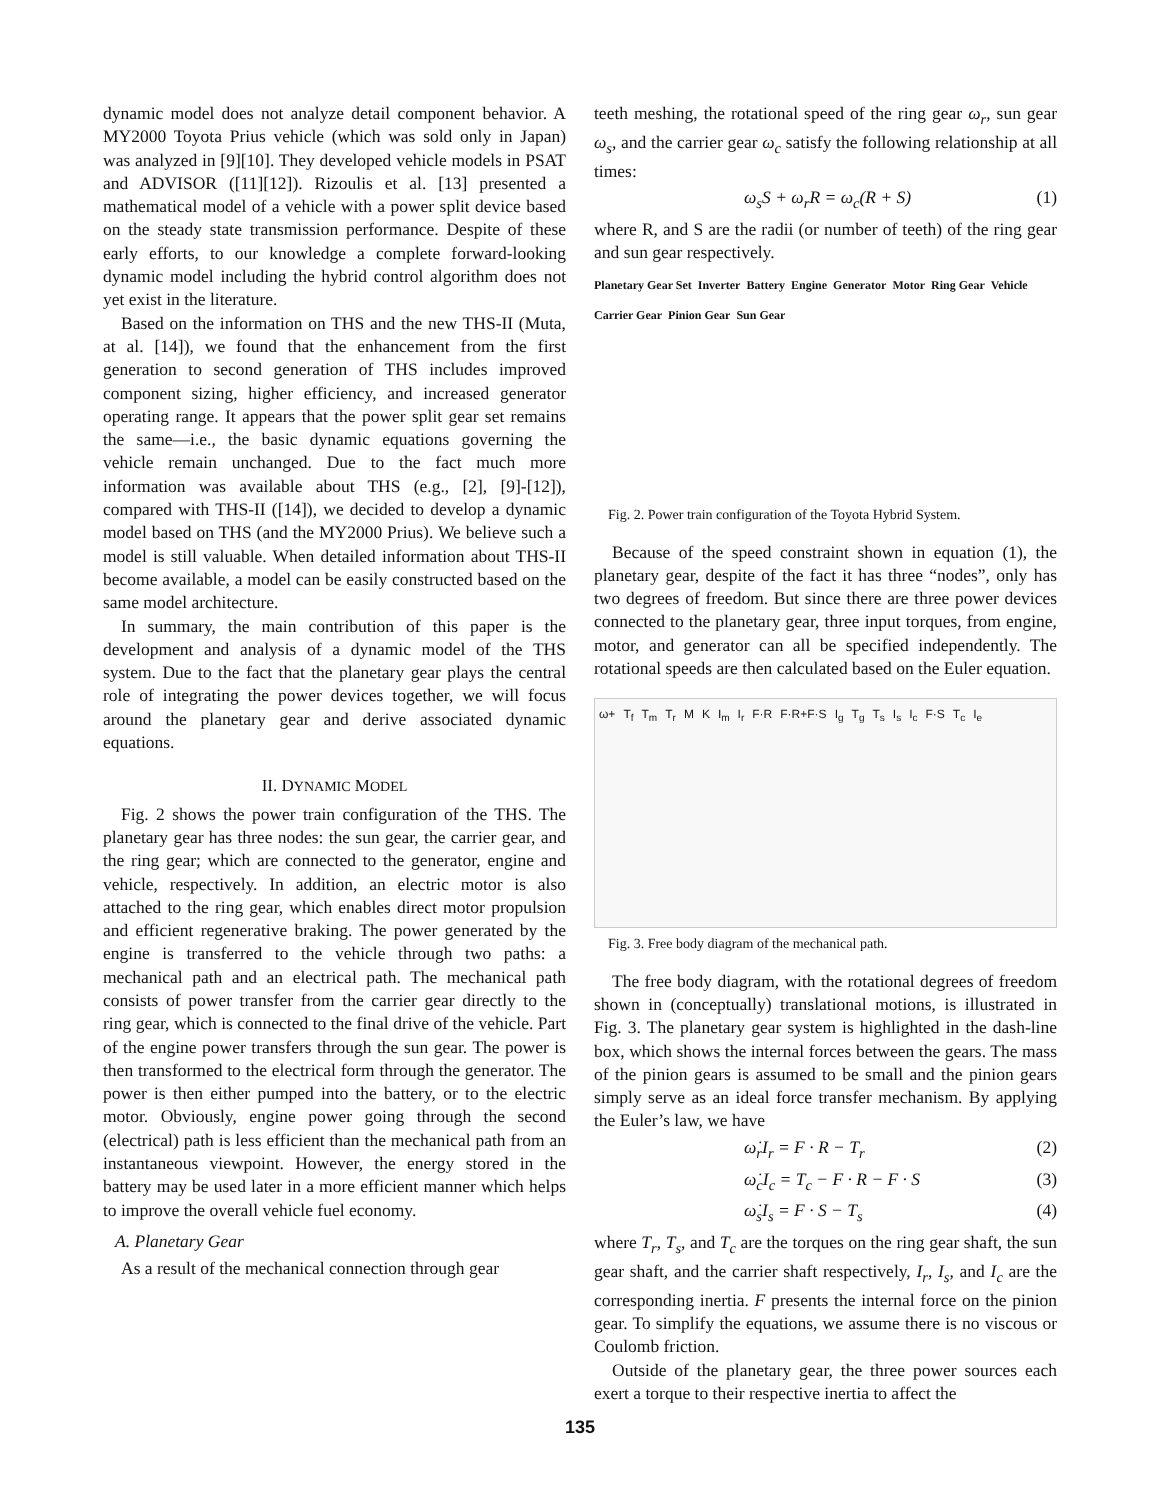dynamic model does not analyze detail component behavior. A MY2000 Toyota Prius vehicle (which was sold only in Japan) was analyzed in [9][10]. They developed vehicle models in PSAT and ADVISOR ([11][12]). Rizoulis et al. [13] presented a mathematical model of a vehicle with a power split device based on the steady state transmission performance. Despite of these early efforts, to our knowledge a complete forward-looking dynamic model including the hybrid control algorithm does not yet exist in the literature.
Based on the information on THS and the new THS-II (Muta, at al. [14]), we found that the enhancement from the first generation to second generation of THS includes improved component sizing, higher efficiency, and increased generator operating range. It appears that the power split gear set remains the same—i.e., the basic dynamic equations governing the vehicle remain unchanged. Due to the fact much more information was available about THS (e.g., [2], [9]-[12]), compared with THS-II ([14]), we decided to develop a dynamic model based on THS (and the MY2000 Prius). We believe such a model is still valuable. When detailed information about THS-II become available, a model can be easily constructed based on the same model architecture.
In summary, the main contribution of this paper is the development and analysis of a dynamic model of the THS system. Due to the fact that the planetary gear plays the central role of integrating the power devices together, we will focus around the planetary gear and derive associated dynamic equations.
II. DYNAMIC MODEL
Fig. 2 shows the power train configuration of the THS. The planetary gear has three nodes: the sun gear, the carrier gear, and the ring gear; which are connected to the generator, engine and vehicle, respectively. In addition, an electric motor is also attached to the ring gear, which enables direct motor propulsion and efficient regenerative braking. The power generated by the engine is transferred to the vehicle through two paths: a mechanical path and an electrical path. The mechanical path consists of power transfer from the carrier gear directly to the ring gear, which is connected to the final drive of the vehicle. Part of the engine power transfers through the sun gear. The power is then transformed to the electrical form through the generator. The power is then either pumped into the battery, or to the electric motor. Obviously, engine power going through the second (electrical) path is less efficient than the mechanical path from an instantaneous viewpoint. However, the energy stored in the battery may be used later in a more efficient manner which helps to improve the overall vehicle fuel economy.
A. Planetary Gear
As a result of the mechanical connection through gear
teeth meshing, the rotational speed of the ring gear ω<sub>r</sub>, sun gear ω<sub>s</sub>, and the carrier gear ω<sub>c</sub> satisfy the following relationship at all times:
ω<sub>s</sub>S + ω<sub>r</sub>R = ω<sub>c</sub>(R + S) (1)
where R, and S are the radii (or number of teeth) of the ring gear and sun gear respectively.
Planetary Gear Set Inverter Battery Engine Generator Motor Ring Gear Vehicle Carrier Gear Pinion Gear Sun Gear
Fig. 2. Power train configuration of the Toyota Hybrid System.
Because of the speed constraint shown in equation (1), the planetary gear, despite of the fact it has three “nodes”, only has two degrees of freedom. But since there are three power devices connected to the planetary gear, three input torques, from engine, motor, and generator can all be specified independently. The rotational speeds are then calculated based on the Euler equation.
ω+ T<sub>f</sub> T<sub>m</sub> T<sub>r</sub> M K I<sub>m</sub> I<sub>r</sub> F·R F·R+F·S I<sub>g</sub> T<sub>g</sub> T<sub>s</sub> I<sub>s</sub> I<sub>c</sub> F·S T<sub>c</sub> I<sub>e</sub>
Fig. 3. Free body diagram of the mechanical path.
The free body diagram, with the rotational degrees of freedom shown in (conceptually) translational motions, is illustrated in Fig. 3. The planetary gear system is highlighted in the dash-line box, which shows the internal forces between the gears. The mass of the pinion gears is assumed to be small and the pinion gears simply serve as an ideal force transfer mechanism. By applying the Euler’s law, we have
ω̇<sub>r</sub>I<sub>r</sub> = F · R − T<sub>r</sub> (2)
ω̇<sub>c</sub>I<sub>c</sub> = T<sub>c</sub> − F · R − F · S (3)
ω̇<sub>s</sub>I<sub>s</sub> = F · S − T<sub>s</sub> (4)
where T<sub>r</sub>, T<sub>s</sub>, and T<sub>c</sub> are the torques on the ring gear shaft, the sun gear shaft, and the carrier shaft respectively, I<sub>r</sub>, I<sub>s</sub>, and I<sub>c</sub> are the corresponding inertia. F presents the internal force on the pinion gear. To simplify the equations, we assume there is no viscous or Coulomb friction.
Outside of the planetary gear, the three power sources each exert a torque to their respective inertia to affect the
135